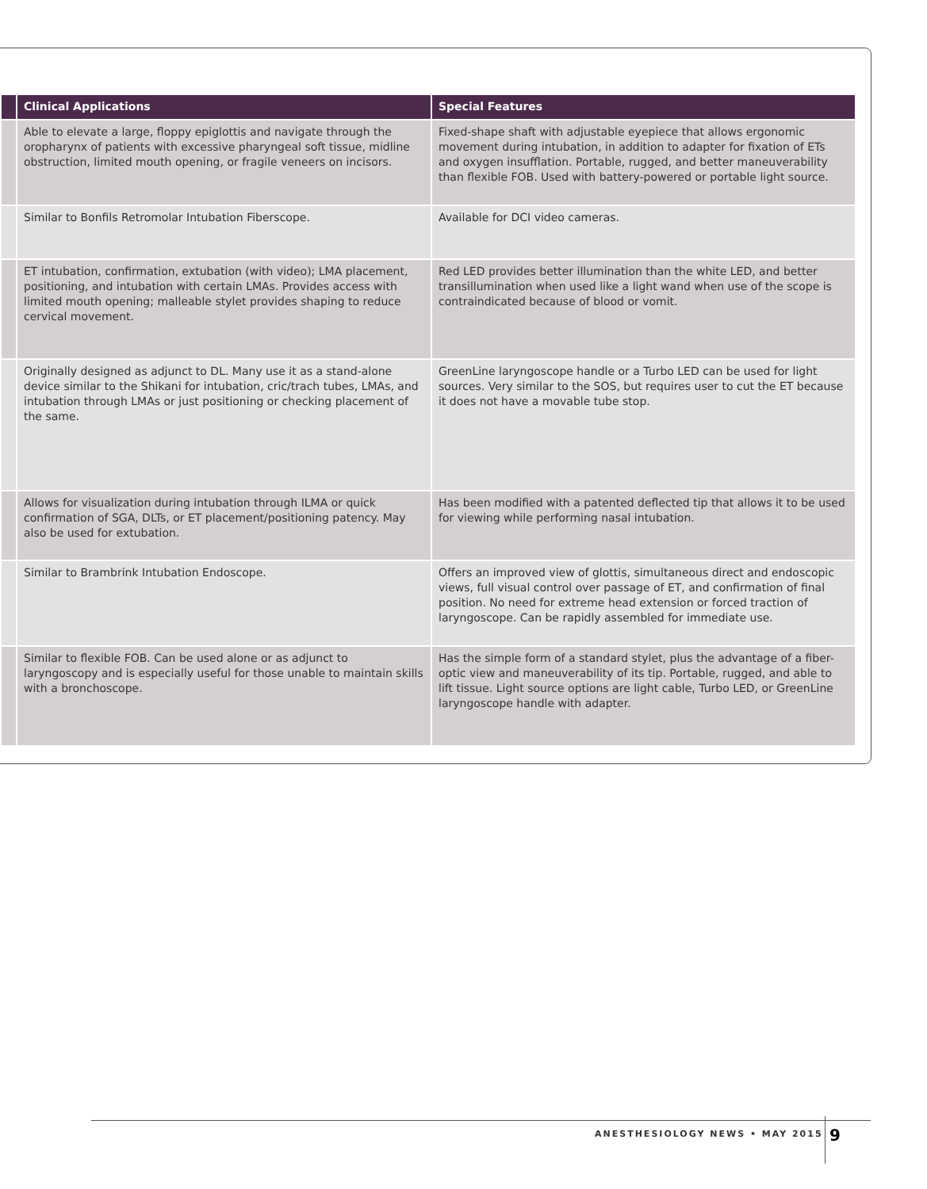| | Clinical Applications | Special Features |
| --- | --- | --- |
| | Able to elevate a large, floppy epiglottis and navigate through the oropharynx of patients with excessive pharyngeal soft tissue, midline obstruction, limited mouth opening, or fragile veneers on incisors. | Fixed-shape shaft with adjustable eyepiece that allows ergonomic movement during intubation, in addition to adapter for fixation of ETs and oxygen insufflation. Portable, rugged, and better maneuverability than flexible FOB. Used with battery-powered or portable light source. |
| | Similar to Bonfils Retromolar Intubation Fiberscope. | Available for DCI video cameras. |
| | ET intubation, confirmation, extubation (with video); LMA placement, positioning, and intubation with certain LMAs. Provides access with limited mouth opening; malleable stylet provides shaping to reduce cervical movement. | Red LED provides better illumination than the white LED, and better transillumination when used like a light wand when use of the scope is contraindicated because of blood or vomit. |
| | Originally designed as adjunct to DL. Many use it as a stand-alone device similar to the Shikani for intubation, cric/trach tubes, LMAs, and intubation through LMAs or just positioning or checking placement of the same. | GreenLine laryngoscope handle or a Turbo LED can be used for light sources. Very similar to the SOS, but requires user to cut the ET because it does not have a movable tube stop. |
| | Allows for visualization during intubation through ILMA or quick confirmation of SGA, DLTs, or ET placement/positioning patency. May also be used for extubation. | Has been modified with a patented deflected tip that allows it to be used for viewing while performing nasal intubation. |
| | Similar to Brambrink Intubation Endoscope. | Offers an improved view of glottis, simultaneous direct and endoscopic views, full visual control over passage of ET, and confirmation of final position. No need for extreme head extension or forced traction of laryngoscope. Can be rapidly assembled for immediate use. |
| | Similar to flexible FOB. Can be used alone or as adjunct to laryngoscopy and is especially useful for those unable to maintain skills with a bronchoscope. | Has the simple form of a standard stylet, plus the advantage of a fiber-optic view and maneuverability of its tip. Portable, rugged, and able to lift tissue. Light source options are light cable, Turbo LED, or GreenLine laryngoscope handle with adapter. |
ANESTHESIOLOGY NEWS • MAY 2015 9